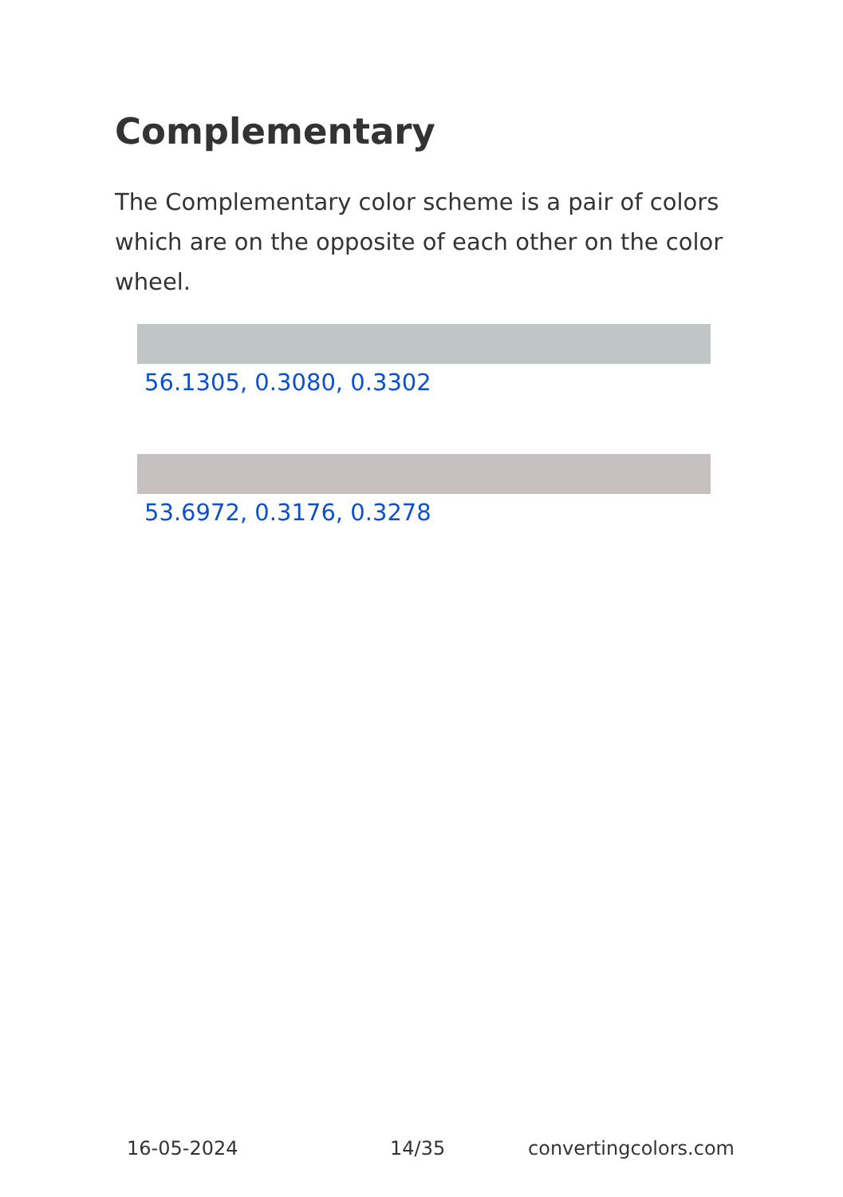Complementary
The Complementary color scheme is a pair of colors which are on the opposite of each other on the color wheel.
56.1305, 0.3080, 0.3302
53.6972, 0.3176, 0.3278
16-05-2024 14/35 convertingcolors.com